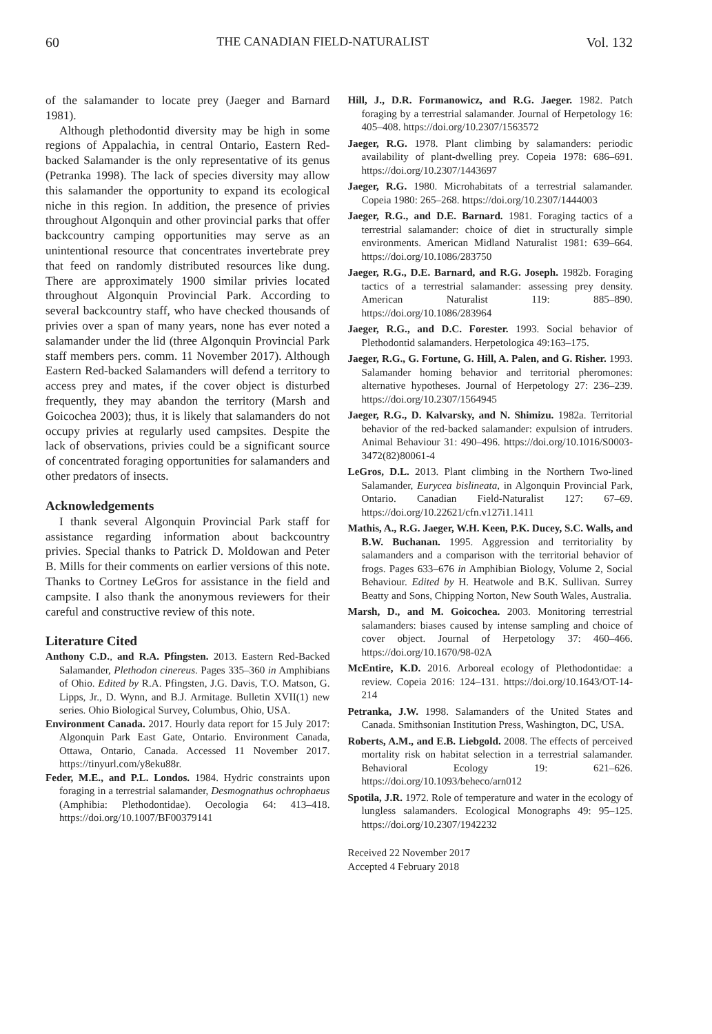60 THE CANADIAN FIELD-NATURALIST Vol. 132
of the salamander to locate prey (Jaeger and Barnard 1981).
Although plethodontid diversity may be high in some regions of Appalachia, in central Ontario, Eastern Red-backed Salamander is the only representative of its genus (Petranka 1998). The lack of species diversity may allow this salamander the opportunity to expand its ecological niche in this region. In addition, the presence of privies throughout Algonquin and other provincial parks that offer backcountry camping opportunities may serve as an unintentional resource that concentrates invertebrate prey that feed on randomly distributed resources like dung. There are approximately 1900 similar privies located throughout Algonquin Provincial Park. According to several backcountry staff, who have checked thousands of privies over a span of many years, none has ever noted a salamander under the lid (three Algonquin Provincial Park staff members pers. comm. 11 November 2017). Although Eastern Red-backed Salamanders will defend a territory to access prey and mates, if the cover object is disturbed frequently, they may abandon the territory (Marsh and Goicochea 2003); thus, it is likely that salamanders do not occupy privies at regularly used campsites. Despite the lack of observations, privies could be a significant source of concentrated foraging opportunities for salamanders and other predators of insects.
Acknowledgements
I thank several Algonquin Provincial Park staff for assistance regarding information about backcountry privies. Special thanks to Patrick D. Moldowan and Peter B. Mills for their comments on earlier versions of this note. Thanks to Cortney LeGros for assistance in the field and campsite. I also thank the anonymous reviewers for their careful and constructive review of this note.
Literature Cited
Anthony C.D., and R.A. Pfingsten. 2013. Eastern Red-Backed Salamander, Plethodon cinereus. Pages 335–360 in Amphibians of Ohio. Edited by R.A. Pfingsten, J.G. Davis, T.O. Matson, G. Lipps, Jr., D. Wynn, and B.J. Armitage. Bulletin XVII(1) new series. Ohio Biological Survey, Columbus, Ohio, USA.
Environment Canada. 2017. Hourly data report for 15 July 2017: Algonquin Park East Gate, Ontario. Environment Canada, Ottawa, Ontario, Canada. Accessed 11 November 2017. https://tinyurl.com/y8eku88r.
Feder, M.E., and P.L. Londos. 1984. Hydric constraints upon foraging in a terrestrial salamander, Desmognathus ochrophaeus (Amphibia: Plethodontidae). Oecologia 64: 413–418. https://doi.org/10.1007/BF00379141
Hill, J., D.R. Formanowicz, and R.G. Jaeger. 1982. Patch foraging by a terrestrial salamander. Journal of Herpetology 16: 405–408. https://doi.org/10.2307/1563572
Jaeger, R.G. 1978. Plant climbing by salamanders: periodic availability of plant-dwelling prey. Copeia 1978: 686–691. https://doi.org/10.2307/1443697
Jaeger, R.G. 1980. Microhabitats of a terrestrial salamander. Copeia 1980: 265–268. https://doi.org/10.2307/1444003
Jaeger, R.G., and D.E. Barnard. 1981. Foraging tactics of a terrestrial salamander: choice of diet in structurally simple environments. American Midland Naturalist 1981: 639–664. https://doi.org/10.1086/283750
Jaeger, R.G., D.E. Barnard, and R.G. Joseph. 1982b. Foraging tactics of a terrestrial salamander: assessing prey density. American Naturalist 119: 885–890. https://doi.org/10.1086/283964
Jaeger, R.G., and D.C. Forester. 1993. Social behavior of Plethodontid salamanders. Herpetologica 49:163–175.
Jaeger, R.G., G. Fortune, G. Hill, A. Palen, and G. Risher. 1993. Salamander homing behavior and territorial pheromones: alternative hypotheses. Journal of Herpetology 27: 236–239. https://doi.org/10.2307/1564945
Jaeger, R.G., D. Kalvarsky, and N. Shimizu. 1982a. Territorial behavior of the red-backed salamander: expulsion of intruders. Animal Behaviour 31: 490–496. https://doi.org/10.1016/S0003-3472(82)80061-4
LeGros, D.L. 2013. Plant climbing in the Northern Two-lined Salamander, Eurycea bislineata, in Algonquin Provincial Park, Ontario. Canadian Field-Naturalist 127: 67–69. https://doi.org/10.22621/cfn.v127i1.1411
Mathis, A., R.G. Jaeger, W.H. Keen, P.K. Ducey, S.C. Walls, and B.W. Buchanan. 1995. Aggression and territoriality by salamanders and a comparison with the territorial behavior of frogs. Pages 633–676 in Amphibian Biology, Volume 2, Social Behaviour. Edited by H. Heatwole and B.K. Sullivan. Surrey Beatty and Sons, Chipping Norton, New South Wales, Australia.
Marsh, D., and M. Goicochea. 2003. Monitoring terrestrial salamanders: biases caused by intense sampling and choice of cover object. Journal of Herpetology 37: 460–466. https://doi.org/10.1670/98-02A
McEntire, K.D. 2016. Arboreal ecology of Plethodontidae: a review. Copeia 2016: 124–131. https://doi.org/10.1643/OT-14-214
Petranka, J.W. 1998. Salamanders of the United States and Canada. Smithsonian Institution Press, Washington, DC, USA.
Roberts, A.M., and E.B. Liebgold. 2008. The effects of perceived mortality risk on habitat selection in a terrestrial salamander. Behavioral Ecology 19: 621–626. https://doi.org/10.1093/beheco/arn012
Spotila, J.R. 1972. Role of temperature and water in the ecology of lungless salamanders. Ecological Monographs 49: 95–125. https://doi.org/10.2307/1942232
Received 22 November 2017
Accepted 4 February 2018